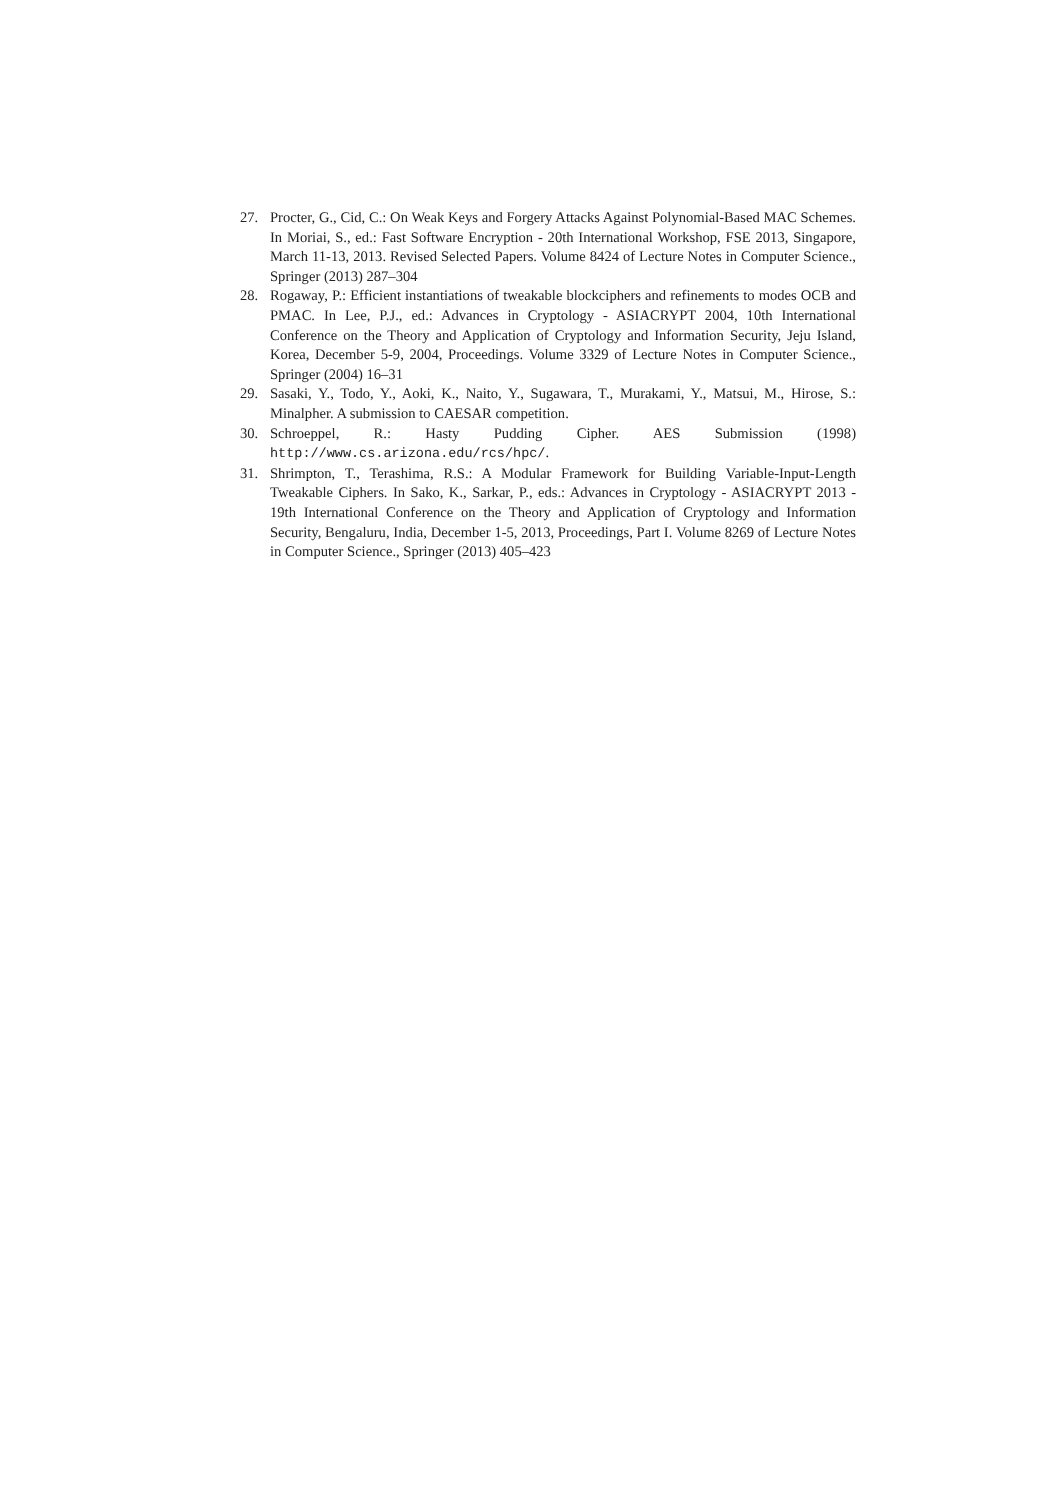27. Procter, G., Cid, C.: On Weak Keys and Forgery Attacks Against Polynomial-Based MAC Schemes. In Moriai, S., ed.: Fast Software Encryption - 20th International Workshop, FSE 2013, Singapore, March 11-13, 2013. Revised Selected Papers. Volume 8424 of Lecture Notes in Computer Science., Springer (2013) 287–304
28. Rogaway, P.: Efficient instantiations of tweakable blockciphers and refinements to modes OCB and PMAC. In Lee, P.J., ed.: Advances in Cryptology - ASIACRYPT 2004, 10th International Conference on the Theory and Application of Cryptology and Information Security, Jeju Island, Korea, December 5-9, 2004, Proceedings. Volume 3329 of Lecture Notes in Computer Science., Springer (2004) 16–31
29. Sasaki, Y., Todo, Y., Aoki, K., Naito, Y., Sugawara, T., Murakami, Y., Matsui, M., Hirose, S.: Minalpher. A submission to CAESAR competition.
30. Schroeppel, R.: Hasty Pudding Cipher. AES Submission (1998) http://www.cs.arizona.edu/rcs/hpc/.
31. Shrimpton, T., Terashima, R.S.: A Modular Framework for Building Variable-Input-Length Tweakable Ciphers. In Sako, K., Sarkar, P., eds.: Advances in Cryptology - ASIACRYPT 2013 - 19th International Conference on the Theory and Application of Cryptology and Information Security, Bengaluru, India, December 1-5, 2013, Proceedings, Part I. Volume 8269 of Lecture Notes in Computer Science., Springer (2013) 405–423